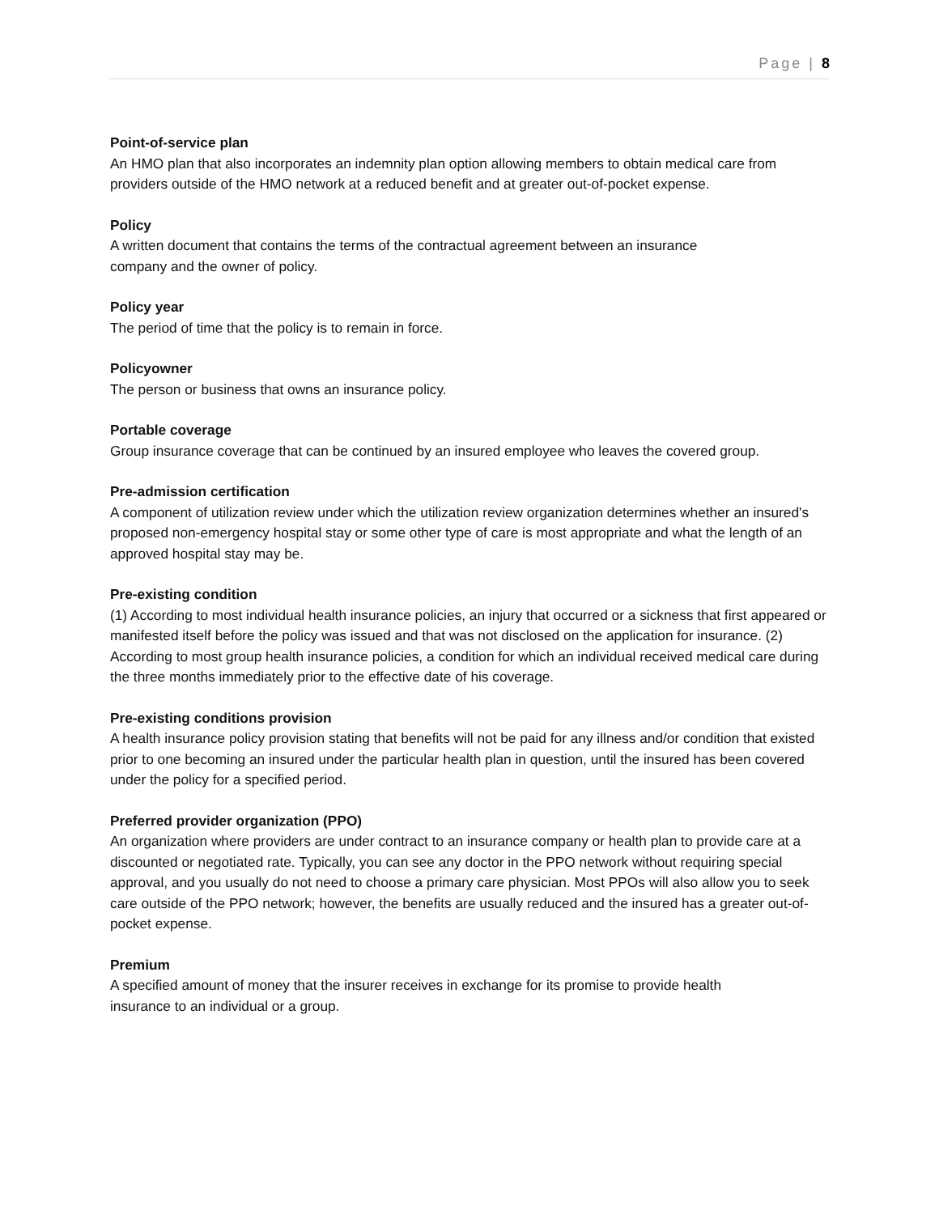Page | 8
Point-of-service plan
An HMO plan that also incorporates an indemnity plan option allowing members to obtain medical care from providers outside of the HMO network at a reduced benefit and at greater out-of-pocket expense.
Policy
A written document that contains the terms of the contractual agreement between an insurance
company and the owner of policy.
Policy year
The period of time that the policy is to remain in force.
Policyowner
The person or business that owns an insurance policy.
Portable coverage
Group insurance coverage that can be continued by an insured employee who leaves the covered group.
Pre-admission certification
A component of utilization review under which the utilization review organization determines whether an insured's proposed non-emergency hospital stay or some other type of care is most appropriate and what the length of an approved hospital stay may be.
Pre-existing condition
(1) According to most individual health insurance policies, an injury that occurred or a sickness that first appeared or manifested itself before the policy was issued and that was not disclosed on the application for insurance. (2) According to most group health insurance policies, a condition for which an individual received medical care during the three months immediately prior to the effective date of his coverage.
Pre-existing conditions provision
A health insurance policy provision stating that benefits will not be paid for any illness and/or condition that existed prior to one becoming an insured under the particular health plan in question, until the insured has been covered under the policy for a specified period.
Preferred provider organization (PPO)
An organization where providers are under contract to an insurance company or health plan to provide care at a discounted or negotiated rate. Typically, you can see any doctor in the PPO network without requiring special approval, and you usually do not need to choose a primary care physician. Most PPOs will also allow you to seek care outside of the PPO network; however, the benefits are usually reduced and the insured has a greater out-of-pocket expense.
Premium
A specified amount of money that the insurer receives in exchange for its promise to provide health
insurance to an individual or a group.